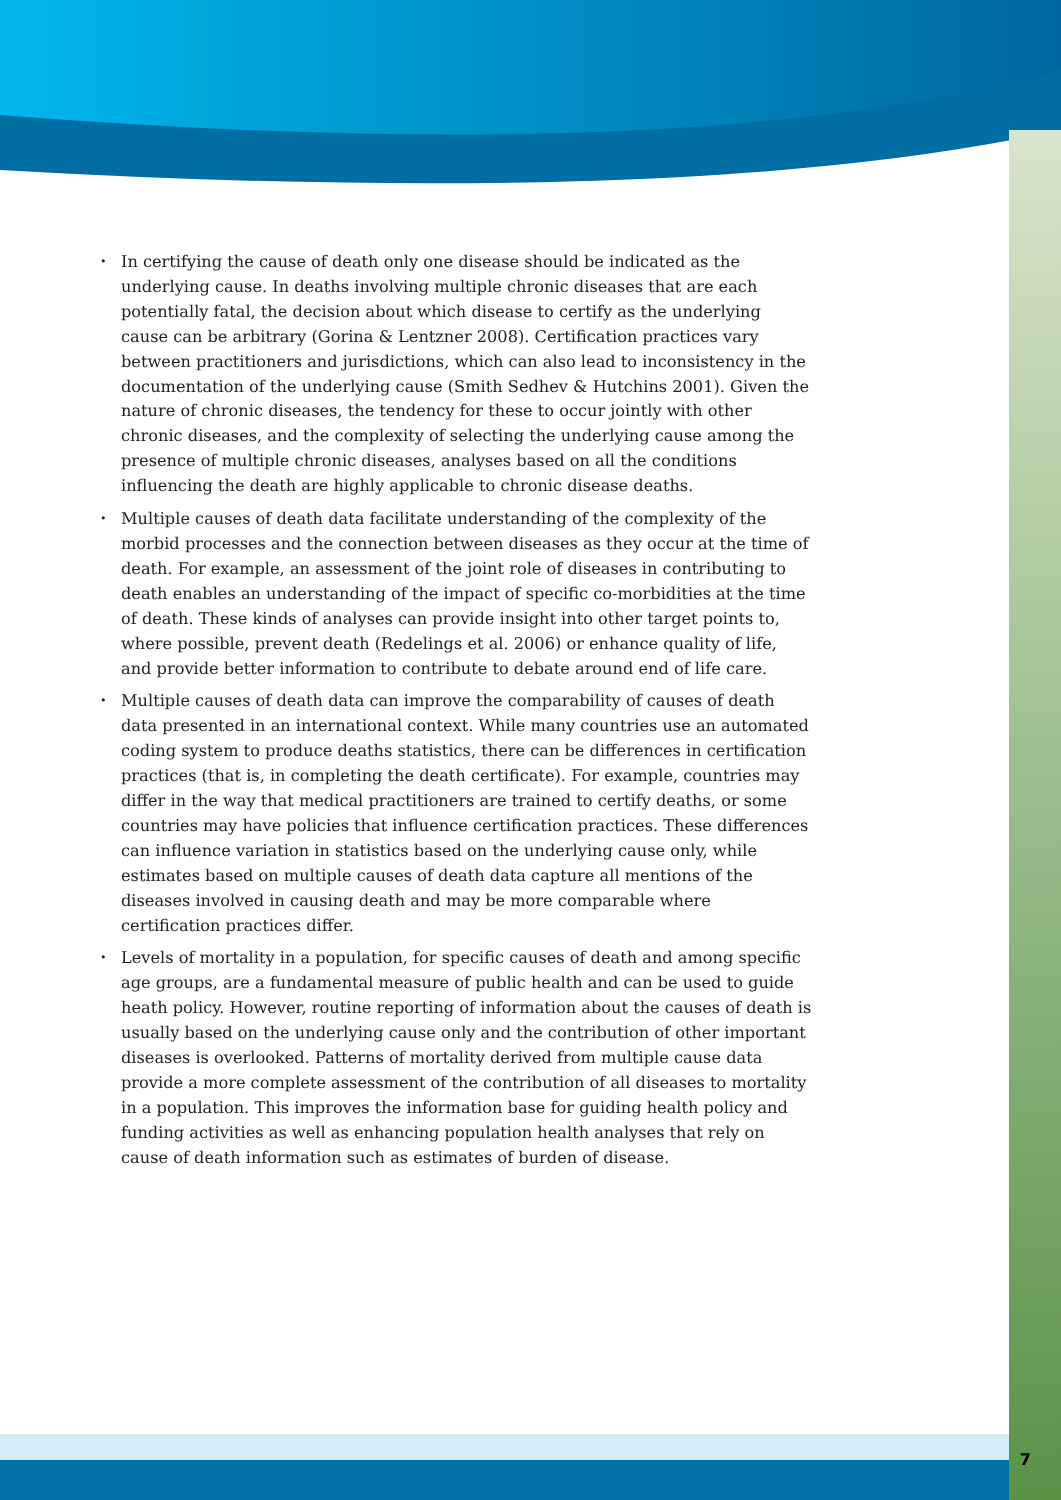• In certifying the cause of death only one disease should be indicated as the underlying cause. In deaths involving multiple chronic diseases that are each potentially fatal, the decision about which disease to certify as the underlying cause can be arbitrary (Gorina & Lentzner 2008). Certification practices vary between practitioners and jurisdictions, which can also lead to inconsistency in the documentation of the underlying cause (Smith Sedhev & Hutchins 2001). Given the nature of chronic diseases, the tendency for these to occur jointly with other chronic diseases, and the complexity of selecting the underlying cause among the presence of multiple chronic diseases, analyses based on all the conditions influencing the death are highly applicable to chronic disease deaths.
• Multiple causes of death data facilitate understanding of the complexity of the morbid processes and the connection between diseases as they occur at the time of death. For example, an assessment of the joint role of diseases in contributing to death enables an understanding of the impact of specific co-morbidities at the time of death. These kinds of analyses can provide insight into other target points to, where possible, prevent death (Redelings et al. 2006) or enhance quality of life, and provide better information to contribute to debate around end of life care.
• Multiple causes of death data can improve the comparability of causes of death data presented in an international context. While many countries use an automated coding system to produce deaths statistics, there can be differences in certification practices (that is, in completing the death certificate). For example, countries may differ in the way that medical practitioners are trained to certify deaths, or some countries may have policies that influence certification practices. These differences can influence variation in statistics based on the underlying cause only, while estimates based on multiple causes of death data capture all mentions of the diseases involved in causing death and may be more comparable where certification practices differ.
• Levels of mortality in a population, for specific causes of death and among specific age groups, are a fundamental measure of public health and can be used to guide heath policy. However, routine reporting of information about the causes of death is usually based on the underlying cause only and the contribution of other important diseases is overlooked. Patterns of mortality derived from multiple cause data provide a more complete assessment of the contribution of all diseases to mortality in a population. This improves the information base for guiding health policy and funding activities as well as enhancing population health analyses that rely on cause of death information such as estimates of burden of disease.
7